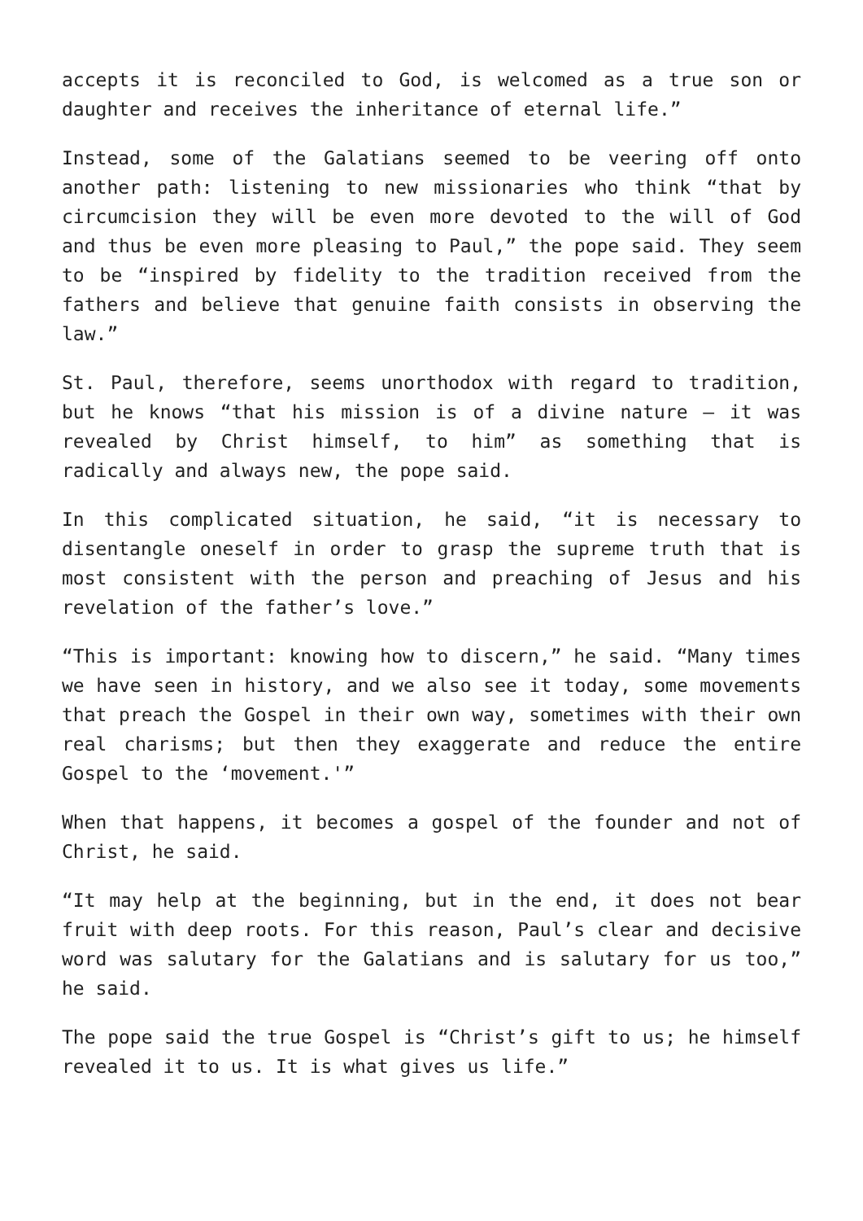accepts it is reconciled to God, is welcomed as a true son or daughter and receives the inheritance of eternal life.”
Instead, some of the Galatians seemed to be veering off onto another path: listening to new missionaries who think “that by circumcision they will be even more devoted to the will of God and thus be even more pleasing to Paul,” the pope said. They seem to be “inspired by fidelity to the tradition received from the fathers and believe that genuine faith consists in observing the law.”
St. Paul, therefore, seems unorthodox with regard to tradition, but he knows “that his mission is of a divine nature — it was revealed by Christ himself, to him” as something that is radically and always new, the pope said.
In this complicated situation, he said, “it is necessary to disentangle oneself in order to grasp the supreme truth that is most consistent with the person and preaching of Jesus and his revelation of the father’s love.”
“This is important: knowing how to discern,” he said. “Many times we have seen in history, and we also see it today, some movements that preach the Gospel in their own way, sometimes with their own real charisms; but then they exaggerate and reduce the entire Gospel to the ‘movement.'”
When that happens, it becomes a gospel of the founder and not of Christ, he said.
“It may help at the beginning, but in the end, it does not bear fruit with deep roots. For this reason, Paul’s clear and decisive word was salutary for the Galatians and is salutary for us too,” he said.
The pope said the true Gospel is “Christ’s gift to us; he himself revealed it to us. It is what gives us life.”